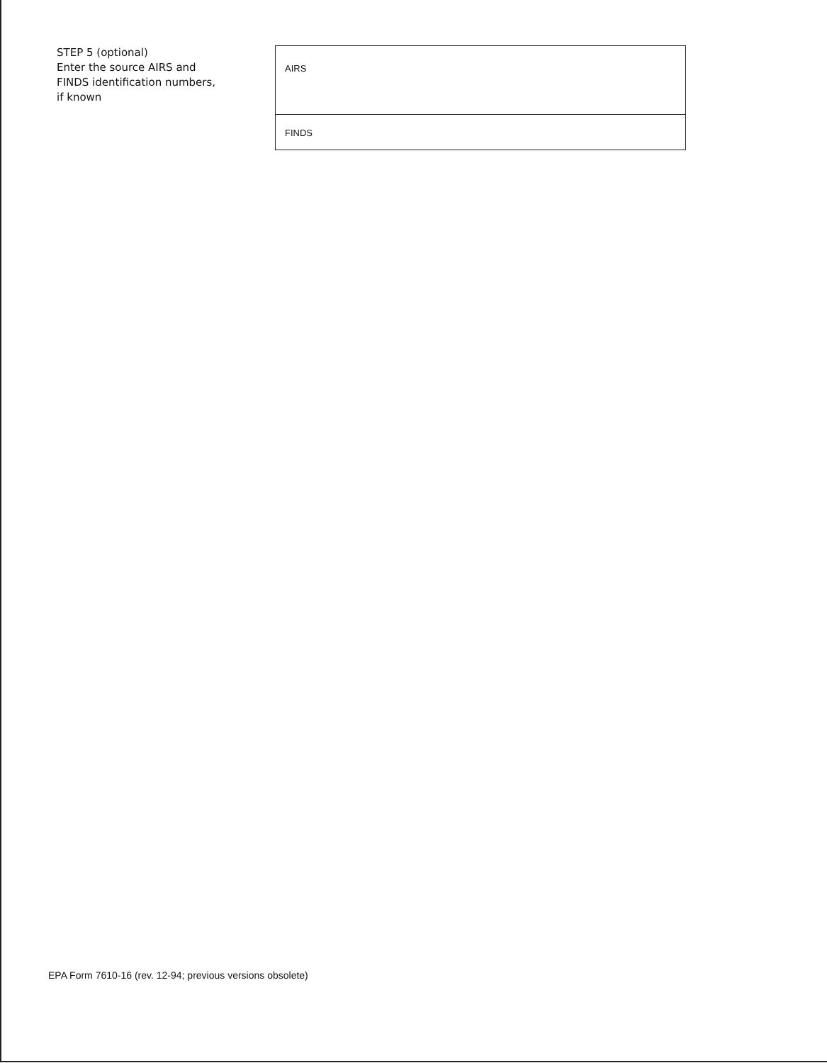STEP 5 (optional)
Enter the source AIRS and FINDS identification numbers, if known
AIRS
FINDS
EPA Form 7610-16 (rev. 12-94; previous versions obsolete)